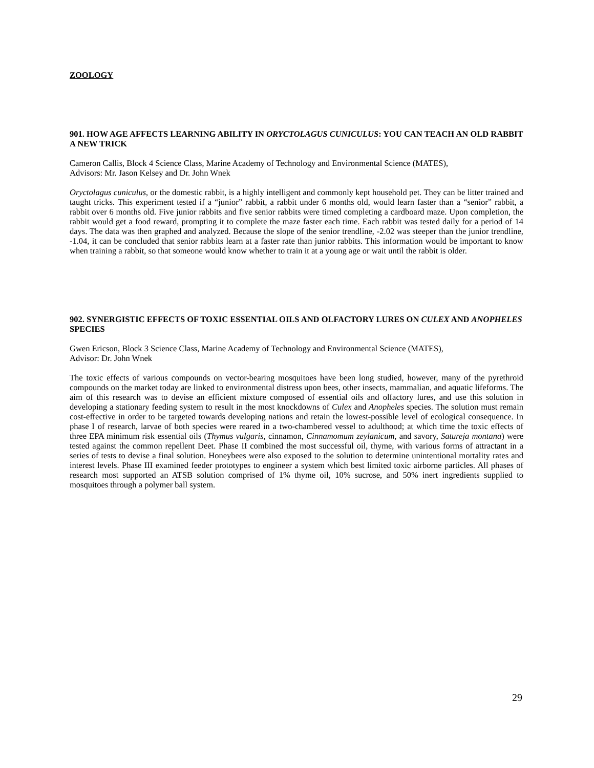ZOOLOGY
901. HOW AGE AFFECTS LEARNING ABILITY IN ORYCTOLAGUS CUNICULUS: YOU CAN TEACH AN OLD RABBIT A NEW TRICK
Cameron Callis, Block 4 Science Class, Marine Academy of Technology and Environmental Science (MATES),
Advisors: Mr. Jason Kelsey and Dr. John Wnek
Oryctolagus cuniculus, or the domestic rabbit, is a highly intelligent and commonly kept household pet. They can be litter trained and taught tricks. This experiment tested if a “junior” rabbit, a rabbit under 6 months old, would learn faster than a “senior” rabbit, a rabbit over 6 months old. Five junior rabbits and five senior rabbits were timed completing a cardboard maze. Upon completion, the rabbit would get a food reward, prompting it to complete the maze faster each time. Each rabbit was tested daily for a period of 14 days. The data was then graphed and analyzed. Because the slope of the senior trendline, -2.02 was steeper than the junior trendline, -1.04, it can be concluded that senior rabbits learn at a faster rate than junior rabbits. This information would be important to know when training a rabbit, so that someone would know whether to train it at a young age or wait until the rabbit is older.
902. SYNERGISTIC EFFECTS OF TOXIC ESSENTIAL OILS AND OLFACTORY LURES ON CULEX AND ANOPHELES SPECIES
Gwen Ericson, Block 3 Science Class, Marine Academy of Technology and Environmental Science (MATES),
Advisor: Dr. John Wnek
The toxic effects of various compounds on vector-bearing mosquitoes have been long studied, however, many of the pyrethroid compounds on the market today are linked to environmental distress upon bees, other insects, mammalian, and aquatic lifeforms. The aim of this research was to devise an efficient mixture composed of essential oils and olfactory lures, and use this solution in developing a stationary feeding system to result in the most knockdowns of Culex and Anopheles species. The solution must remain cost-effective in order to be targeted towards developing nations and retain the lowest-possible level of ecological consequence. In phase I of research, larvae of both species were reared in a two-chambered vessel to adulthood; at which time the toxic effects of three EPA minimum risk essential oils (Thymus vulgaris, cinnamon, Cinnamomum zeylanicum, and savory, Satureja montana) were tested against the common repellent Deet. Phase II combined the most successful oil, thyme, with various forms of attractant in a series of tests to devise a final solution. Honeybees were also exposed to the solution to determine unintentional mortality rates and interest levels. Phase III examined feeder prototypes to engineer a system which best limited toxic airborne particles. All phases of research most supported an ATSB solution comprised of 1% thyme oil, 10% sucrose, and 50% inert ingredients supplied to mosquitoes through a polymer ball system.
29